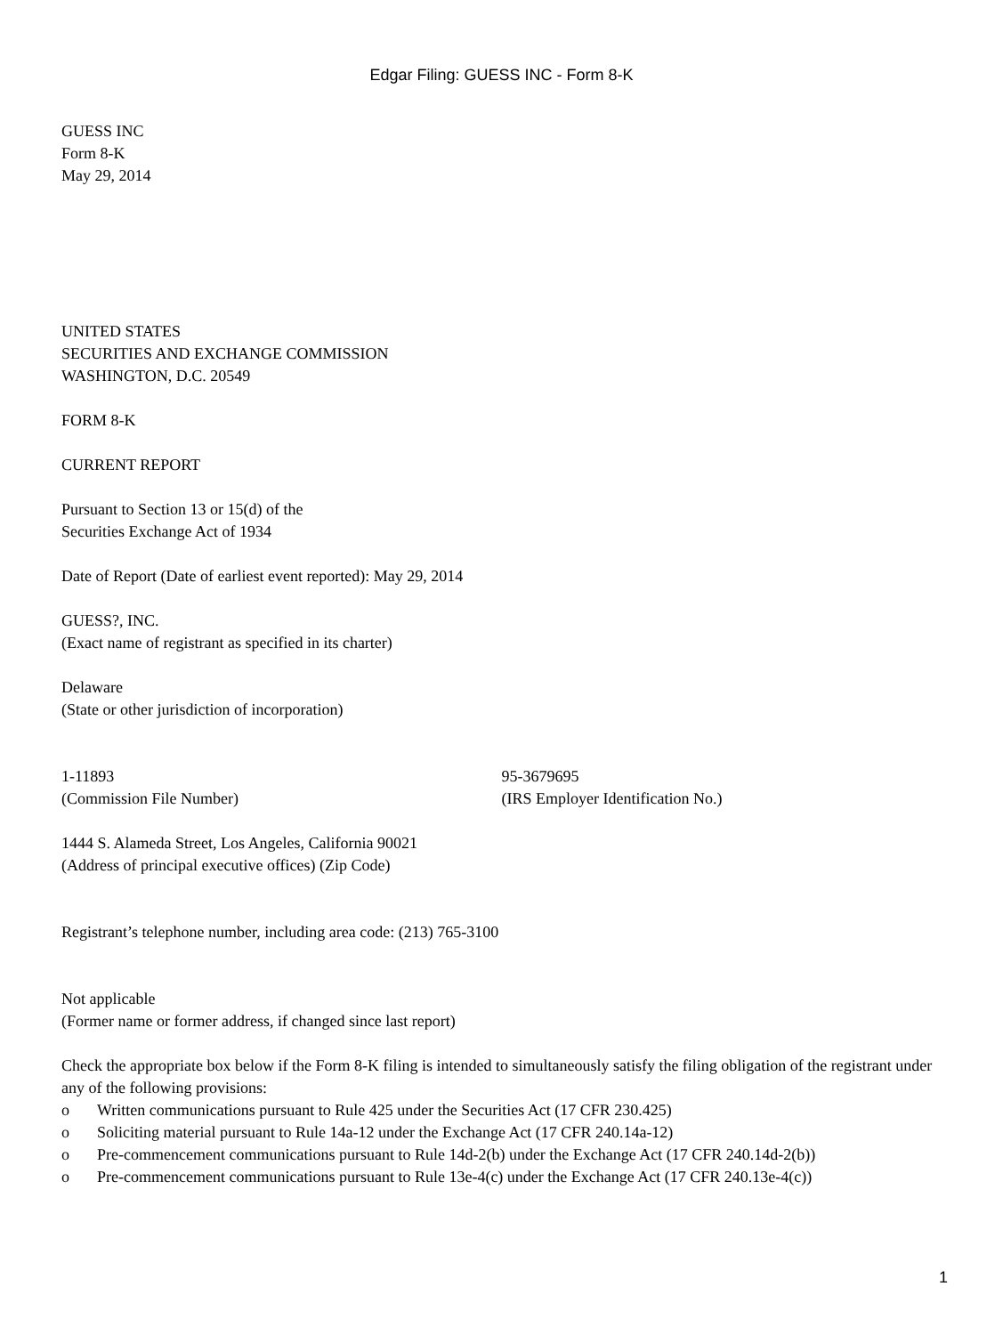Edgar Filing: GUESS INC - Form 8-K
GUESS INC
Form 8-K
May 29, 2014
UNITED STATES
SECURITIES AND EXCHANGE COMMISSION
WASHINGTON, D.C. 20549
FORM 8-K
CURRENT REPORT
Pursuant to Section 13 or 15(d) of the
Securities Exchange Act of 1934
Date of Report (Date of earliest event reported): May 29, 2014
GUESS?, INC.
(Exact name of registrant as specified in its charter)
Delaware
(State or other jurisdiction of incorporation)
1-11893
(Commission File Number)
95-3679695
(IRS Employer Identification No.)
1444 S. Alameda Street, Los Angeles, California 90021
(Address of principal executive offices) (Zip Code)
Registrant’s telephone number, including area code: (213) 765-3100
Not applicable
(Former name or former address, if changed since last report)
Check the appropriate box below if the Form 8-K filing is intended to simultaneously satisfy the filing obligation of the registrant under any of the following provisions:
o Written communications pursuant to Rule 425 under the Securities Act (17 CFR 230.425)
o Soliciting material pursuant to Rule 14a-12 under the Exchange Act (17 CFR 240.14a-12)
o Pre-commencement communications pursuant to Rule 14d-2(b) under the Exchange Act (17 CFR 240.14d-2(b))
o Pre-commencement communications pursuant to Rule 13e-4(c) under the Exchange Act (17 CFR 240.13e-4(c))
1